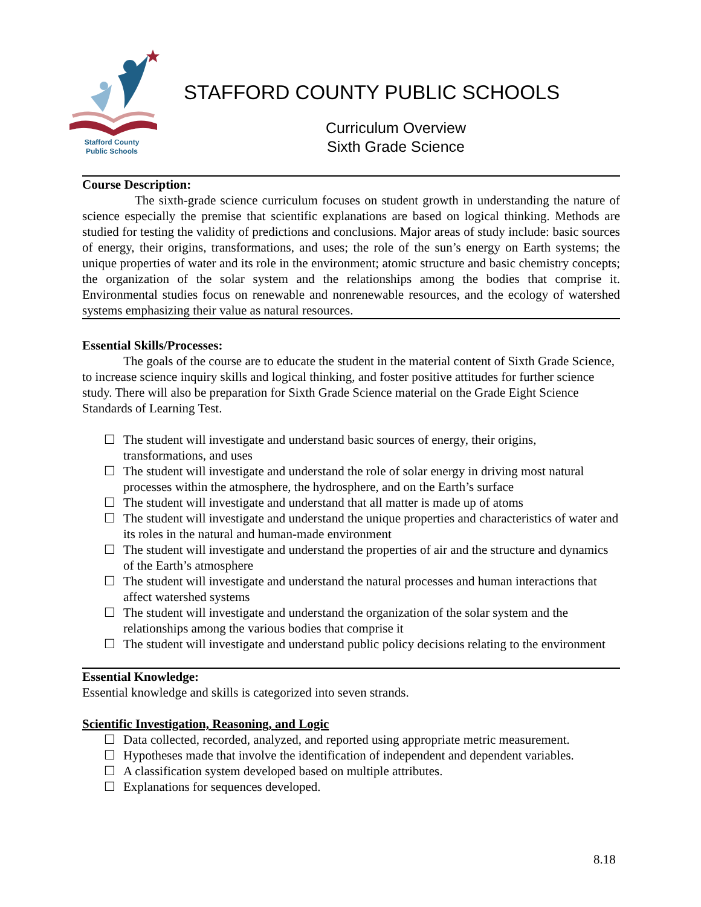Stafford County
Public Schools
STAFFORD COUNTY PUBLIC SCHOOLS
Curriculum Overview
Sixth Grade Science
Course Description:
The sixth-grade science curriculum focuses on student growth in understanding the nature of science especially the premise that scientific explanations are based on logical thinking. Methods are studied for testing the validity of predictions and conclusions. Major areas of study include: basic sources of energy, their origins, transformations, and uses; the role of the sun’s energy on Earth systems; the unique properties of water and its role in the environment; atomic structure and basic chemistry concepts; the organization of the solar system and the relationships among the bodies that comprise it. Environmental studies focus on renewable and nonrenewable resources, and the ecology of watershed systems emphasizing their value as natural resources.
Essential Skills/Processes:
The goals of the course are to educate the student in the material content of Sixth Grade Science, to increase science inquiry skills and logical thinking, and foster positive attitudes for further science study. There will also be preparation for Sixth Grade Science material on the Grade Eight Science Standards of Learning Test.
☐ The student will investigate and understand basic sources of energy, their origins, transformations, and uses
☐ The student will investigate and understand the role of solar energy in driving most natural processes within the atmosphere, the hydrosphere, and on the Earth’s surface
☐ The student will investigate and understand that all matter is made up of atoms
☐ The student will investigate and understand the unique properties and characteristics of water and its roles in the natural and human-made environment
☐ The student will investigate and understand the properties of air and the structure and dynamics of the Earth’s atmosphere
☐ The student will investigate and understand the natural processes and human interactions that affect watershed systems
☐ The student will investigate and understand the organization of the solar system and the relationships among the various bodies that comprise it
☐ The student will investigate and understand public policy decisions relating to the environment
Essential Knowledge:
Essential knowledge and skills is categorized into seven strands.
Scientific Investigation, Reasoning, and Logic
☐ Data collected, recorded, analyzed, and reported using appropriate metric measurement.
☐ Hypotheses made that involve the identification of independent and dependent variables.
☐ A classification system developed based on multiple attributes.
☐ Explanations for sequences developed.
8.18